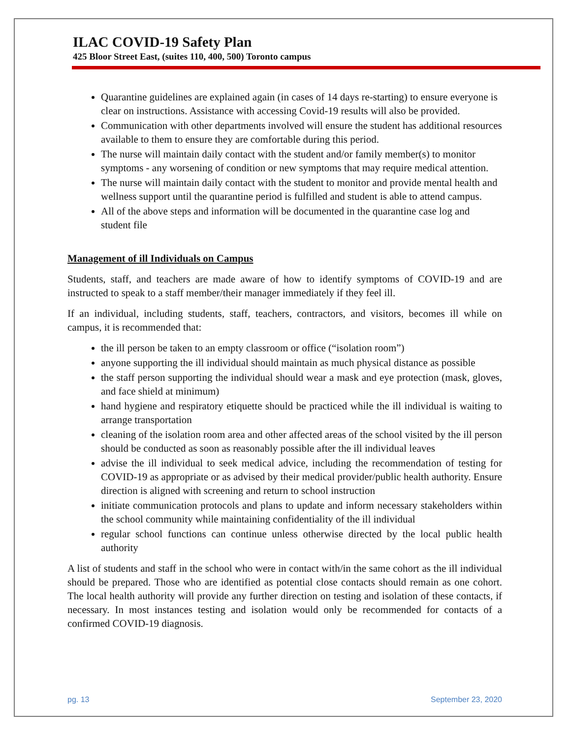ILAC COVID-19 Safety Plan
425 Bloor Street East, (suites 110, 400, 500) Toronto campus
Quarantine guidelines are explained again (in cases of 14 days re-starting) to ensure everyone is clear on instructions. Assistance with accessing Covid-19 results will also be provided.
Communication with other departments involved will ensure the student has additional resources available to them to ensure they are comfortable during this period.
The nurse will maintain daily contact with the student and/or family member(s) to monitor symptoms - any worsening of condition or new symptoms that may require medical attention.
The nurse will maintain daily contact with the student to monitor and provide mental health and wellness support until the quarantine period is fulfilled and student is able to attend campus.
All of the above steps and information will be documented in the quarantine case log and student file
Management of ill Individuals on Campus
Students, staff, and teachers are made aware of how to identify symptoms of COVID-19 and are instructed to speak to a staff member/their manager immediately if they feel ill.
If an individual, including students, staff, teachers, contractors, and visitors, becomes ill while on campus, it is recommended that:
the ill person be taken to an empty classroom or office (“isolation room”)
anyone supporting the ill individual should maintain as much physical distance as possible
the staff person supporting the individual should wear a mask and eye protection (mask, gloves, and face shield at minimum)
hand hygiene and respiratory etiquette should be practiced while the ill individual is waiting to arrange transportation
cleaning of the isolation room area and other affected areas of the school visited by the ill person should be conducted as soon as reasonably possible after the ill individual leaves
advise the ill individual to seek medical advice, including the recommendation of testing for COVID-19 as appropriate or as advised by their medical provider/public health authority. Ensure direction is aligned with screening and return to school instruction
initiate communication protocols and plans to update and inform necessary stakeholders within the school community while maintaining confidentiality of the ill individual
regular school functions can continue unless otherwise directed by the local public health authority
A list of students and staff in the school who were in contact with/in the same cohort as the ill individual should be prepared. Those who are identified as potential close contacts should remain as one cohort. The local health authority will provide any further direction on testing and isolation of these contacts, if necessary. In most instances testing and isolation would only be recommended for contacts of a confirmed COVID-19 diagnosis.
pg. 13 September 23, 2020